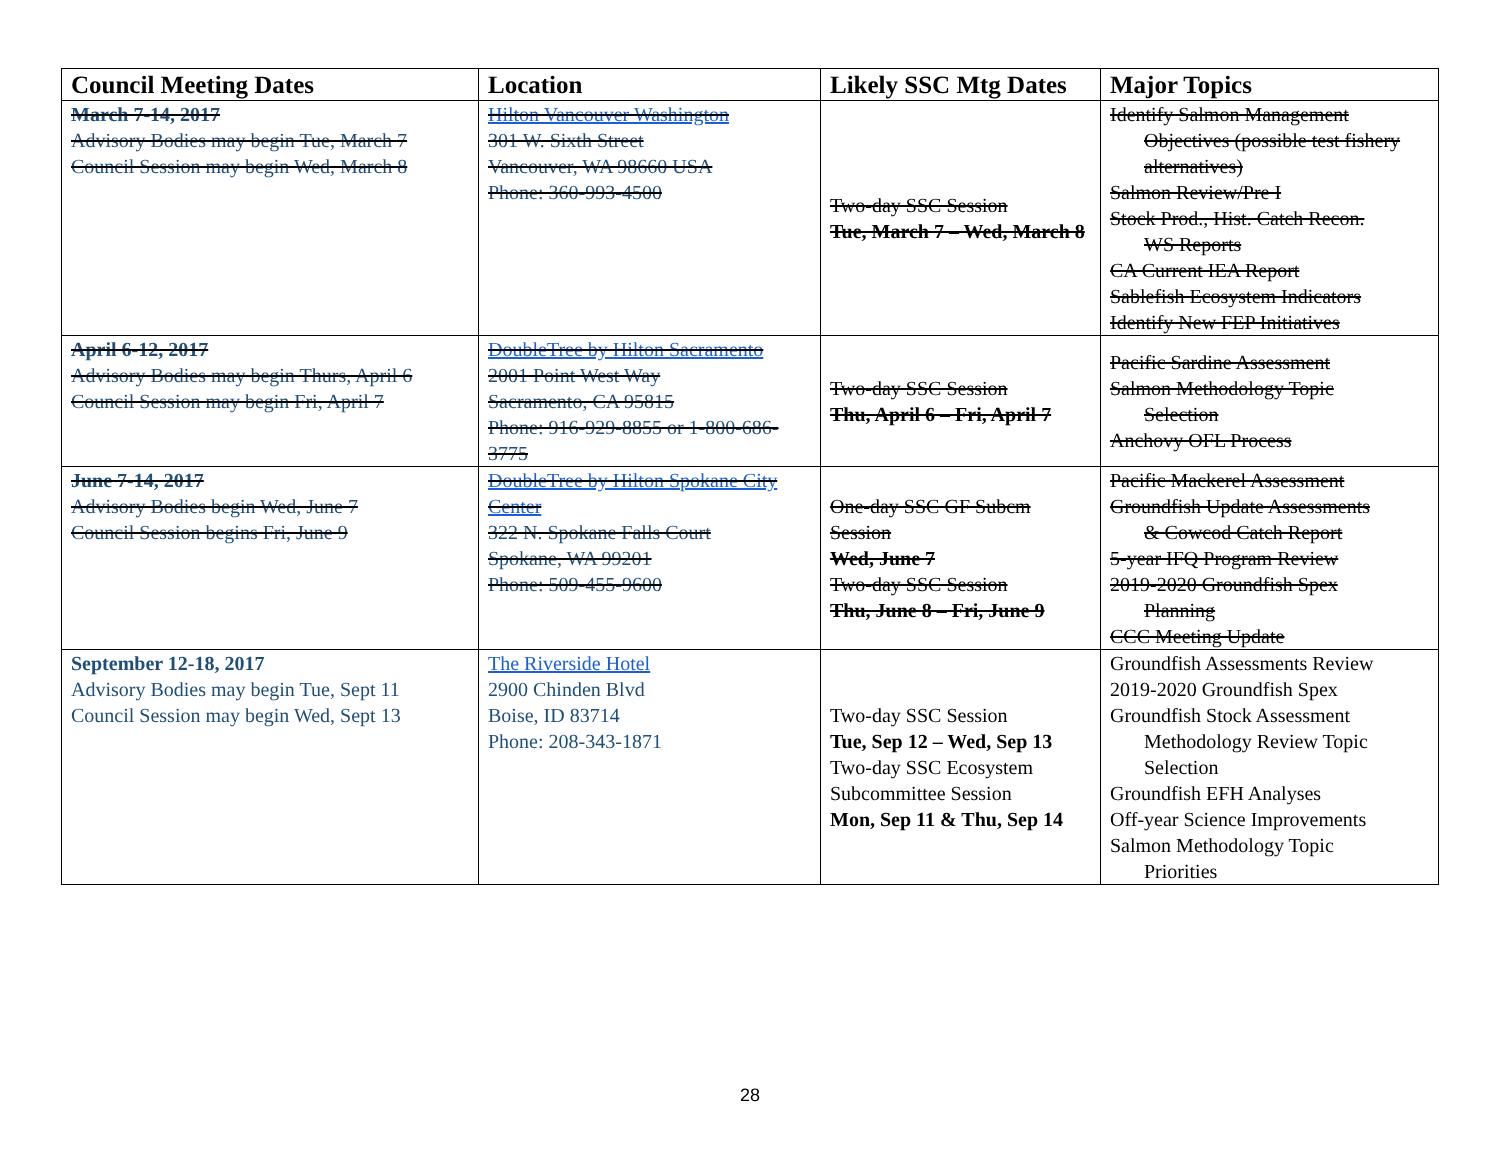| Council Meeting Dates | Location | Likely SSC Mtg Dates | Major Topics |
| --- | --- | --- | --- |
| March 7-14, 2017 Advisory Bodies may begin Tue, March 7 Council Session may begin Wed, March 8 | Hilton Vancouver Washington 301 W. Sixth Street Vancouver, WA 98660 USA Phone: 360-993-4500 | Two-day SSC Session Tue, March 7 – Wed, March 8 | Identify Salmon Management Objectives (possible test fishery alternatives) Salmon Review/Pre I Stock Prod., Hist. Catch Recon. WS Reports CA Current IEA Report Sablefish Ecosystem Indicators Identify New FEP Initiatives |
| April 6-12, 2017 Advisory Bodies may begin Thurs, April 6 Council Session may begin Fri, April 7 | DoubleTree by Hilton Sacramento 2001 Point West Way Sacramento, CA 95815 Phone: 916-929-8855 or 1-800-686-3775 | Two-day SSC Session Thu, April 6 – Fri, April 7 | Pacific Sardine Assessment Salmon Methodology Topic Selection Anchovy OFL Process |
| June 7-14, 2017 Advisory Bodies begin Wed, June 7 Council Session begins Fri, June 9 | DoubleTree by Hilton Spokane City Center 322 N. Spokane Falls Court Spokane, WA 99201 Phone: 509-455-9600 | One-day SSC GF Subcm Session Wed, June 7 Two-day SSC Session Thu, June 8 – Fri, June 9 | Pacific Mackerel Assessment Groundfish Update Assessments & Cowcod Catch Report 5-year IFQ Program Review 2019-2020 Groundfish Spex Planning CCC Meeting Update |
| September 12-18, 2017 Advisory Bodies may begin Tue, Sept 11 Council Session may begin Wed, Sept 13 | The Riverside Hotel 2900 Chinden Blvd Boise, ID 83714 Phone: 208-343-1871 | Two-day SSC Session Tue, Sep 12 – Wed, Sep 13 Two-day SSC Ecosystem Subcommittee Session Mon, Sep 11 & Thu, Sep 14 | Groundfish Assessments Review 2019-2020 Groundfish Spex Groundfish Stock Assessment Methodology Review Topic Selection Groundfish EFH Analyses Off-year Science Improvements Salmon Methodology Topic Priorities |
28